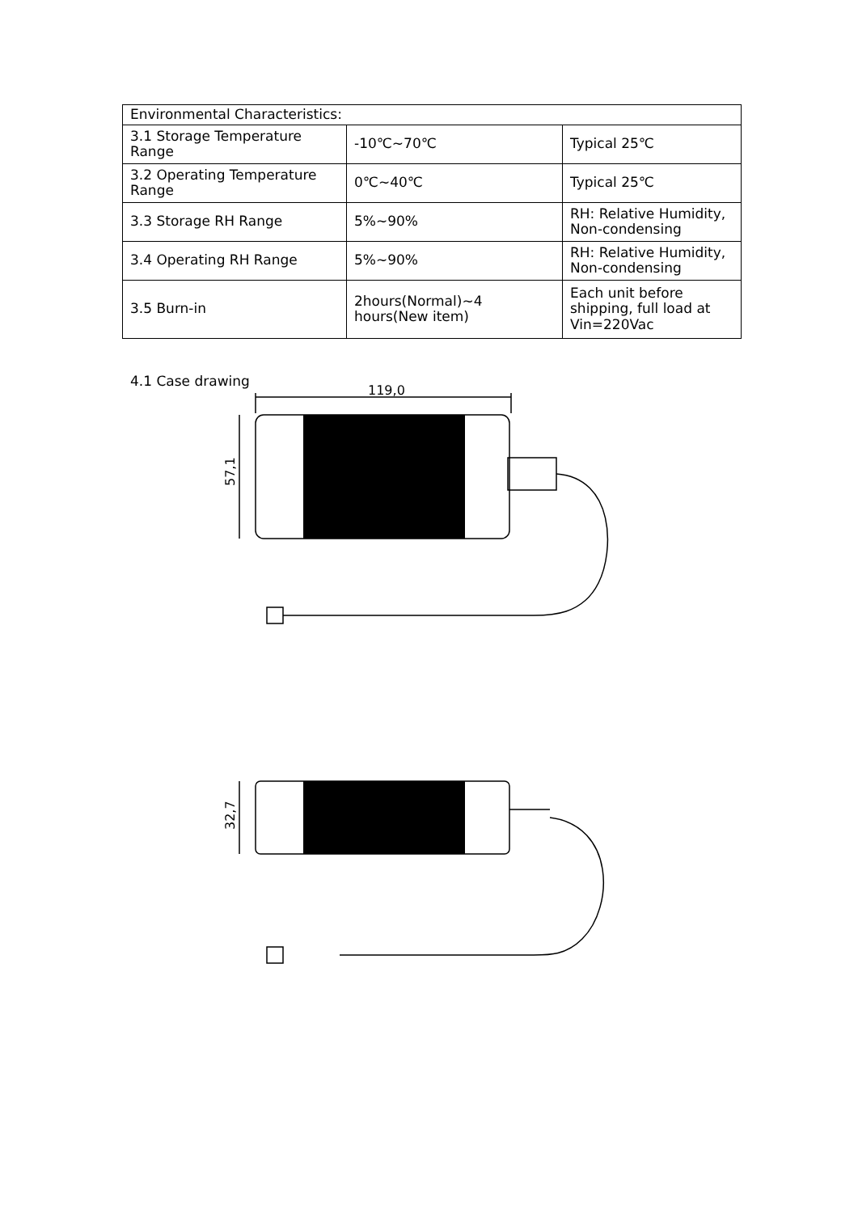| Environmental Characteristics: | | |
| 3.1 Storage Temperature Range | -10℃~70℃ | Typical 25℃ |
| 3.2 Operating Temperature Range | 0℃~40℃ | Typical 25℃ |
| 3.3 Storage RH Range | 5%~90% | RH: Relative Humidity, Non-condensing |
| 3.4 Operating RH Range | 5%~90% | RH: Relative Humidity, Non-condensing |
| 3.5 Burn-in | 2hours(Normal)~4 hours(New item) | Each unit before shipping, full load at Vin=220Vac |
4.1 Case drawing
119,0
57,1
32,7